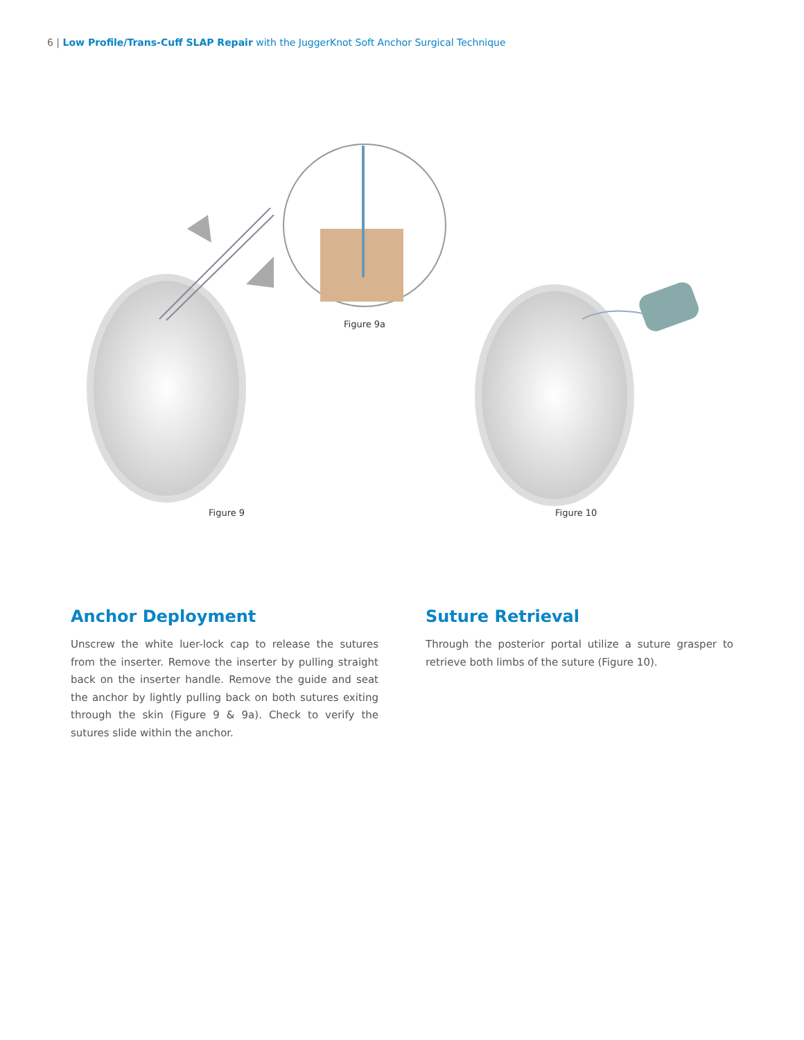6 | Low Profile/Trans-Cuff SLAP Repair with the JuggerKnot Soft Anchor Surgical Technique
Figure 9a
Figure 9 Figure 10
Anchor Deployment
Unscrew the white luer-lock cap to release the sutures from the inserter. Remove the inserter by pulling straight back on the inserter handle. Remove the guide and seat the anchor by lightly pulling back on both sutures exiting through the skin (Figure 9 & 9a). Check to verify the sutures slide within the anchor.
Suture Retrieval
Through the posterior portal utilize a suture grasper to retrieve both limbs of the suture (Figure 10).